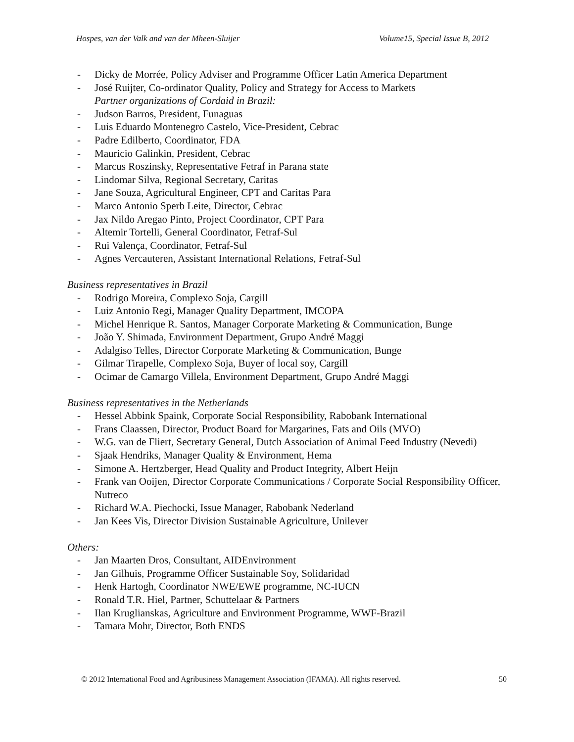Hospes, van der Valk and van der Mheen-Sluijer Volume15, Special Issue B, 2012
- Dicky de Morrée, Policy Adviser and Programme Officer Latin America Department
- José Ruijter, Co-ordinator Quality, Policy and Strategy for Access to Markets
Partner organizations of Cordaid in Brazil:
- Judson Barros, President, Funaguas
- Luis Eduardo Montenegro Castelo, Vice-President, Cebrac
- Padre Edilberto, Coordinator, FDA
- Mauricio Galinkin, President, Cebrac
- Marcus Roszinsky, Representative Fetraf in Parana state
- Lindomar Silva, Regional Secretary, Caritas
- Jane Souza, Agricultural Engineer, CPT and Caritas Para
- Marco Antonio Sperb Leite, Director, Cebrac
- Jax Nildo Aregao Pinto, Project Coordinator, CPT Para
- Altemir Tortelli, General Coordinator, Fetraf-Sul
- Rui Valença, Coordinator, Fetraf-Sul
- Agnes Vercauteren, Assistant International Relations, Fetraf-Sul
Business representatives in Brazil
- Rodrigo Moreira, Complexo Soja, Cargill
- Luiz Antonio Regi, Manager Quality Department, IMCOPA
- Michel Henrique R. Santos, Manager Corporate Marketing & Communication, Bunge
- João Y. Shimada, Environment Department, Grupo André Maggi
- Adalgiso Telles, Director Corporate Marketing & Communication, Bunge
- Gilmar Tirapelle, Complexo Soja, Buyer of local soy, Cargill
- Ocimar de Camargo Villela, Environment Department, Grupo André Maggi
Business representatives in the Netherlands
- Hessel Abbink Spaink, Corporate Social Responsibility, Rabobank International
- Frans Claassen, Director, Product Board for Margarines, Fats and Oils (MVO)
- W.G. van de Fliert, Secretary General, Dutch Association of Animal Feed Industry (Nevedi)
- Sjaak Hendriks, Manager Quality & Environment, Hema
- Simone A. Hertzberger, Head Quality and Product Integrity, Albert Heijn
- Frank van Ooijen, Director Corporate Communications / Corporate Social Responsibility Officer, Nutreco
- Richard W.A. Piechocki, Issue Manager, Rabobank Nederland
- Jan Kees Vis, Director Division Sustainable Agriculture, Unilever
Others:
- Jan Maarten Dros, Consultant, AIDEnvironment
- Jan Gilhuis, Programme Officer Sustainable Soy, Solidaridad
- Henk Hartogh, Coordinator NWE/EWE programme, NC-IUCN
- Ronald T.R. Hiel, Partner, Schuttelaar & Partners
- Ilan Kruglianskas, Agriculture and Environment Programme, WWF-Brazil
- Tamara Mohr, Director, Both ENDS
© 2012 International Food and Agribusiness Management Association (IFAMA). All rights reserved. 50